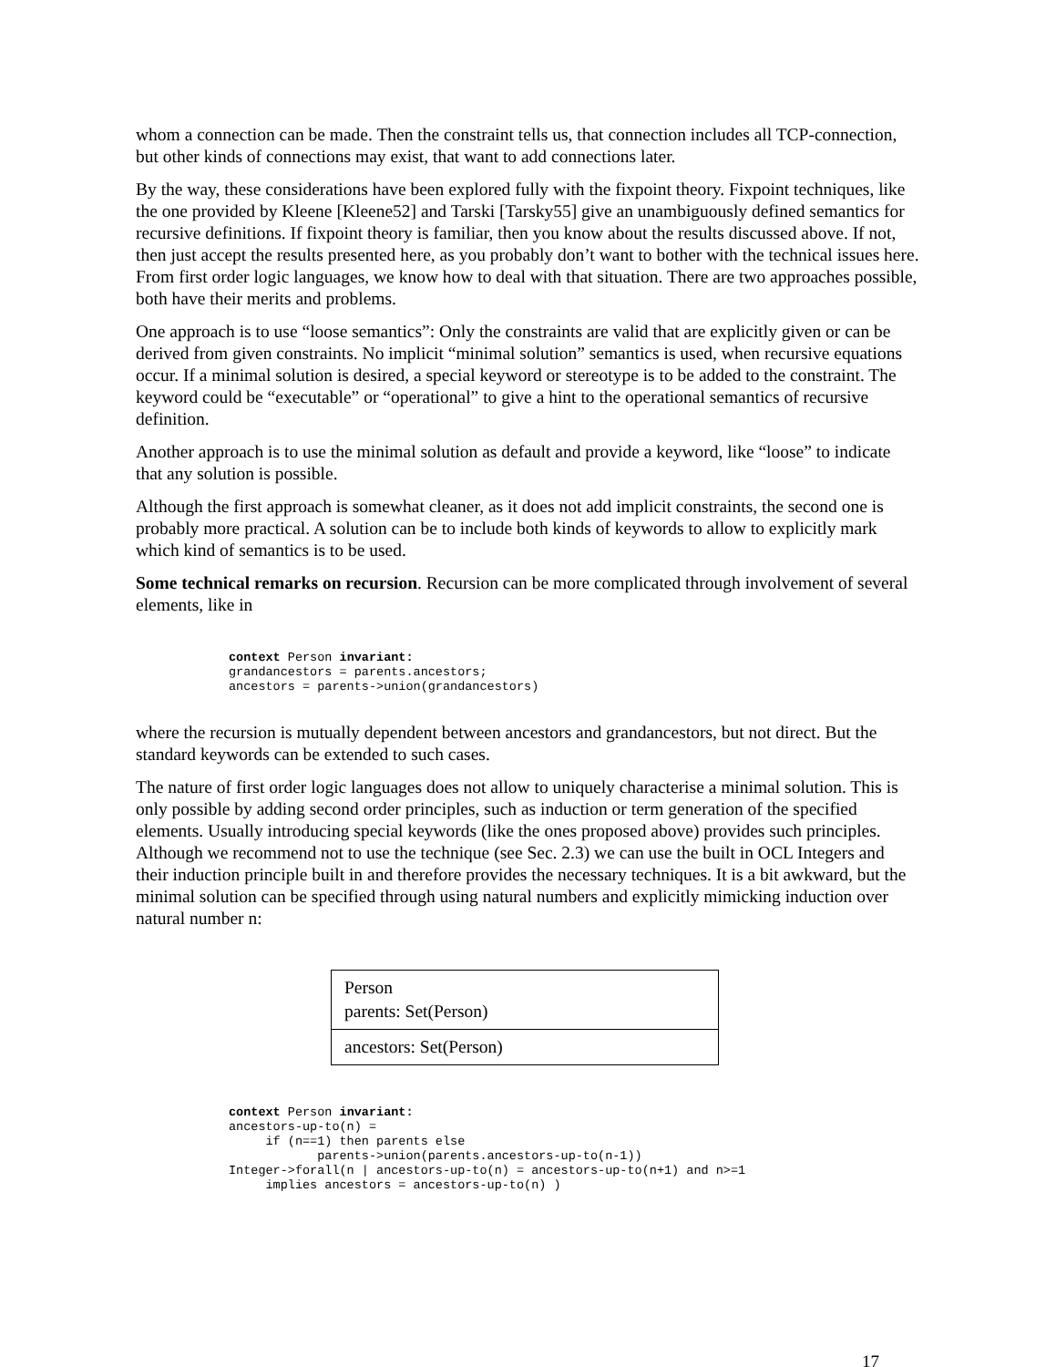whom a connection can be made. Then the constraint tells us, that connection includes all TCP-connection, but other kinds of connections may exist, that want to add connections later.
By the way, these considerations have been explored fully with the fixpoint theory. Fixpoint techniques, like the one provided by Kleene [Kleene52] and Tarski [Tarsky55] give an unambiguously defined semantics for recursive definitions. If fixpoint theory is familiar, then you know about the results discussed above. If not, then just accept the results presented here, as you probably don’t want to bother with the technical issues here. From first order logic languages, we know how to deal with that situation. There are two approaches possible, both have their merits and problems.
One approach is to use “loose semantics”: Only the constraints are valid that are explicitly given or can be derived from given constraints. No implicit “minimal solution” semantics is used, when recursive equations occur. If a minimal solution is desired, a special keyword or stereotype is to be added to the constraint. The keyword could be “executable” or “operational” to give a hint to the operational semantics of recursive definition.
Another approach is to use the minimal solution as default and provide a keyword, like “loose” to indicate that any solution is possible.
Although the first approach is somewhat cleaner, as it does not add implicit constraints, the second one is probably more practical. A solution can be to include both kinds of keywords to allow to explicitly mark which kind of semantics is to be used.
Some technical remarks on recursion. Recursion can be more complicated through involvement of several elements, like in
context Person invariant:
grandancestors = parents.ancestors;
ancestors = parents->union(grandancestors)
where the recursion is mutually dependent between ancestors and grandancestors, but not direct. But the standard keywords can be extended to such cases.
The nature of first order logic languages does not allow to uniquely characterise a minimal solution. This is only possible by adding second order principles, such as induction or term generation of the specified elements. Usually introducing special keywords (like the ones proposed above) provides such principles. Although we recommend not to use the technique (see Sec. 2.3) we can use the built in OCL Integers and their induction principle built in and therefore provides the necessary techniques. It is a bit awkward, but the minimal solution can be specified through using natural numbers and explicitly mimicking induction over natural number n:
Person
parents: Set(Person)
ancestors: Set(Person)
context Person invariant:
ancestors-up-to(n) =
     if (n==1) then parents else
            parents->union(parents.ancestors-up-to(n-1))
Integer->forall(n | ancestors-up-to(n) = ancestors-up-to(n+1) and n>=1
     implies ancestors = ancestors-up-to(n) )
17